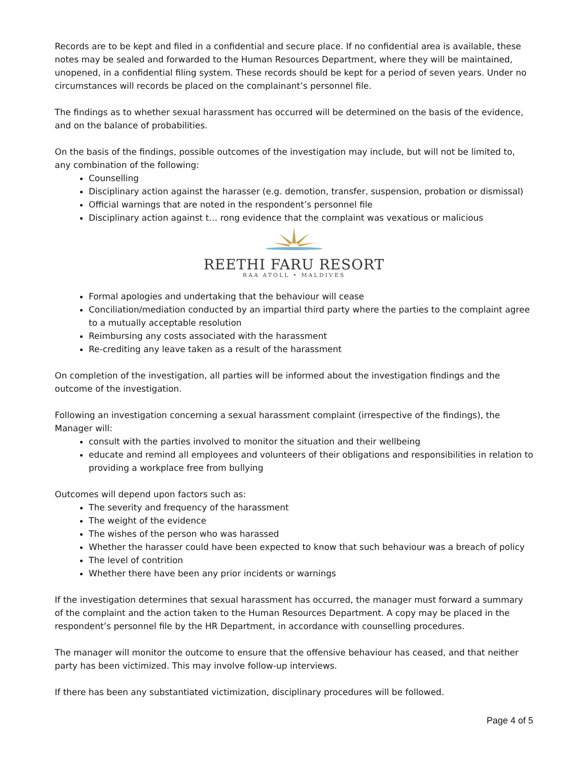Records are to be kept and filed in a confidential and secure place. If no confidential area is available, these notes may be sealed and forwarded to the Human Resources Department, where they will be maintained, unopened, in a confidential filing system. These records should be kept for a period of seven years. Under no circumstances will records be placed on the complainant’s personnel file.
The findings as to whether sexual harassment has occurred will be determined on the basis of the evidence, and on the balance of probabilities.
On the basis of the findings, possible outcomes of the investigation may include, but will not be limited to, any combination of the following:
Counselling
Disciplinary action against the harasser (e.g. demotion, transfer, suspension, probation or dismissal)
Official warnings that are noted in the respondent’s personnel file
Disciplinary action against t… rong evidence that the complaint was vexatious or malicious
REETHI FARU RESORT
RAA ATOLL • MALDIVES
Formal apologies and undertaking that the behaviour will cease
Conciliation/mediation conducted by an impartial third party where the parties to the complaint agree to a mutually acceptable resolution
Reimbursing any costs associated with the harassment
Re-crediting any leave taken as a result of the harassment
On completion of the investigation, all parties will be informed about the investigation findings and the outcome of the investigation.
Following an investigation concerning a sexual harassment complaint (irrespective of the findings), the Manager will:
consult with the parties involved to monitor the situation and their wellbeing
educate and remind all employees and volunteers of their obligations and responsibilities in relation to providing a workplace free from bullying
Outcomes will depend upon factors such as:
The severity and frequency of the harassment
The weight of the evidence
The wishes of the person who was harassed
Whether the harasser could have been expected to know that such behaviour was a breach of policy
The level of contrition
Whether there have been any prior incidents or warnings
If the investigation determines that sexual harassment has occurred, the manager must forward a summary of the complaint and the action taken to the Human Resources Department. A copy may be placed in the respondent’s personnel file by the HR Department, in accordance with counselling procedures.
The manager will monitor the outcome to ensure that the offensive behaviour has ceased, and that neither party has been victimized. This may involve follow-up interviews.
If there has been any substantiated victimization, disciplinary procedures will be followed.
Page 4 of 5